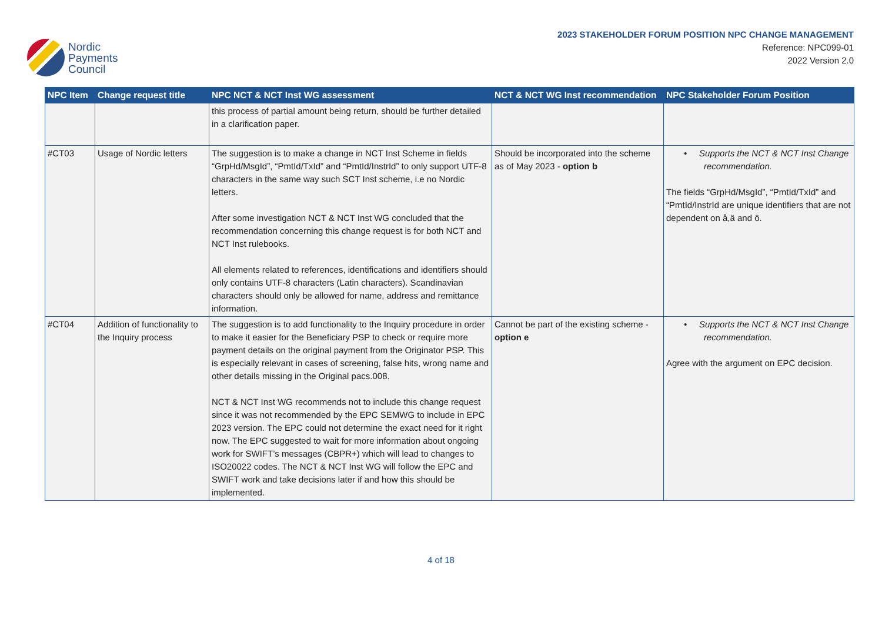Nordic
Payments
Council
2023 STAKEHOLDER FORUM POSITION NPC CHANGE MANAGEMENT
Reference: NPC099-01
2022 Version 2.0
| NPC Item | Change request title | NPC NCT & NCT Inst WG assessment | NCT & NCT WG Inst recommendation | NPC Stakeholder Forum Position |
| --- | --- | --- | --- | --- |
| | | this process of partial amount being return, should be further detailed in a clarification paper. | | |
| #CT03 | Usage of Nordic letters | The suggestion is to make a change in NCT Inst Scheme in fields “GrpHd/MsgId”, “PmtId/TxId” and “PmtId/InstrId” to only support UTF-8 characters in the same way such SCT Inst scheme, i.e no Nordic letters. After some investigation NCT & NCT Inst WG concluded that the recommendation concerning this change request is for both NCT and NCT Inst rulebooks. All elements related to references, identifications and identifiers should only contains UTF-8 characters (Latin characters). Scandinavian characters should only be allowed for name, address and remittance information. | Should be incorporated into the scheme as of May 2023 - option b | • Supports the NCT & NCT Inst Change recommendation. The fields “GrpHd/MsgId”, “PmtId/TxId” and “PmtId/InstrId are unique identifiers that are not dependent on å,ä and ö. |
| #CT04 | Addition of functionality to the Inquiry process | The suggestion is to add functionality to the Inquiry procedure in order to make it easier for the Beneficiary PSP to check or require more payment details on the original payment from the Originator PSP. This is especially relevant in cases of screening, false hits, wrong name and other details missing in the Original pacs.008. NCT & NCT Inst WG recommends not to include this change request since it was not recommended by the EPC SEMWG to include in EPC 2023 version. The EPC could not determine the exact need for it right now. The EPC suggested to wait for more information about ongoing work for SWIFT’s messages (CBPR+) which will lead to changes to ISO20022 codes. The NCT & NCT Inst WG will follow the EPC and SWIFT work and take decisions later if and how this should be implemented. | Cannot be part of the existing scheme - option e | • Supports the NCT & NCT Inst Change recommendation. Agree with the argument on EPC decision. |
4 of 18